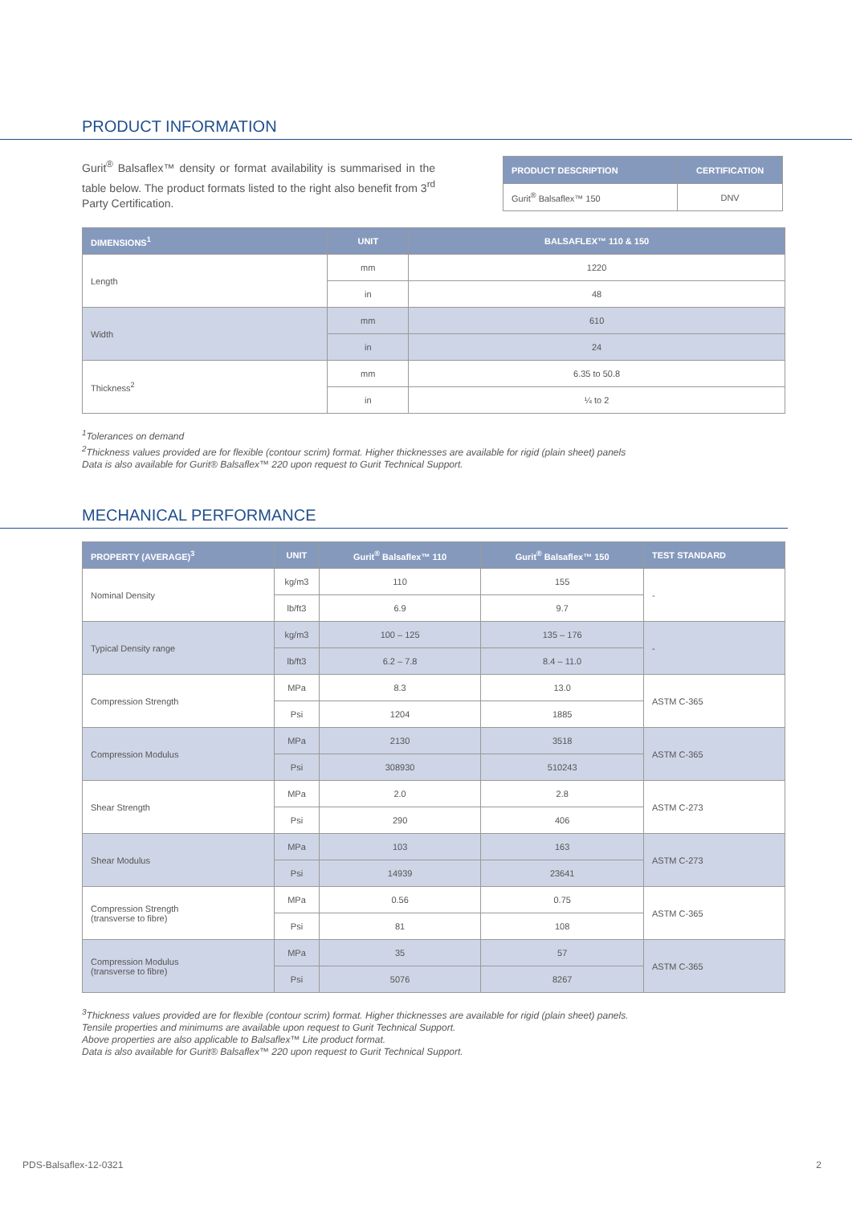PRODUCT INFORMATION
Gurit<sup>®</sup> Balsaflex™ density or format availability is summarised in the table below. The product formats listed to the right also benefit from 3<sup>rd</sup> Party Certification.
| PRODUCT DESCRIPTION | CERTIFICATION |
| --- | --- |
| Gurit<sup>®</sup> Balsaflex™ 150 | DNV |
| DIMENSIONS<sup>1</sup> | UNIT | BALSAFLEX™ 110 & 150 |
| --- | --- | --- |
| Length | mm | 1220 |
| | in | 48 |
| Width | mm | 610 |
| | in | 24 |
| Thickness<sup>2</sup> | mm | 6.35 to 50.8 |
| | in | ¼ to 2 |
<sup>1</sup> Tolerances on demand
<sup>2</sup> Thickness values provided are for flexible (contour scrim) format. Higher thicknesses are available for rigid (plain sheet) panels
Data is also available for Gurit® Balsaflex™ 220 upon request to Gurit Technical Support.
MECHANICAL PERFORMANCE
| PROPERTY (AVERAGE)<sup>3</sup> | UNIT | Gurit<sup>®</sup> Balsaflex™ 110 | Gurit<sup>®</sup> Balsaflex™ 150 | TEST STANDARD |
| --- | --- | --- | --- | --- |
| Nominal Density | kg/m3 | 110 | 155 | - |
| | lb/ft3 | 6.9 | 9.7 | |
| Typical Density range | kg/m3 | 100 – 125 | 135 – 176 | - |
| | lb/ft3 | 6.2 – 7.8 | 8.4 – 11.0 | |
| Compression Strength | MPa | 8.3 | 13.0 | ASTM C-365 |
| | Psi | 1204 | 1885 | |
| Compression Modulus | MPa | 2130 | 3518 | ASTM C-365 |
| | Psi | 308930 | 510243 | |
| Shear Strength | MPa | 2.0 | 2.8 | ASTM C-273 |
| | Psi | 290 | 406 | |
| Shear Modulus | MPa | 103 | 163 | ASTM C-273 |
| | Psi | 14939 | 23641 | |
| Compression Strength (transverse to fibre) | MPa | 0.56 | 0.75 | ASTM C-365 |
| | Psi | 81 | 108 | |
| Compression Modulus (transverse to fibre) | MPa | 35 | 57 | ASTM C-365 |
| | Psi | 5076 | 8267 | |
<sup>3</sup> Thickness values provided are for flexible (contour scrim) format. Higher thicknesses are available for rigid (plain sheet) panels.
Tensile properties and minimums are available upon request to Gurit Technical Support.
Above properties are also applicable to Balsaflex™ Lite product format.
Data is also available for Gurit® Balsaflex™ 220 upon request to Gurit Technical Support.
PDS-Balsaflex-12-0321 2